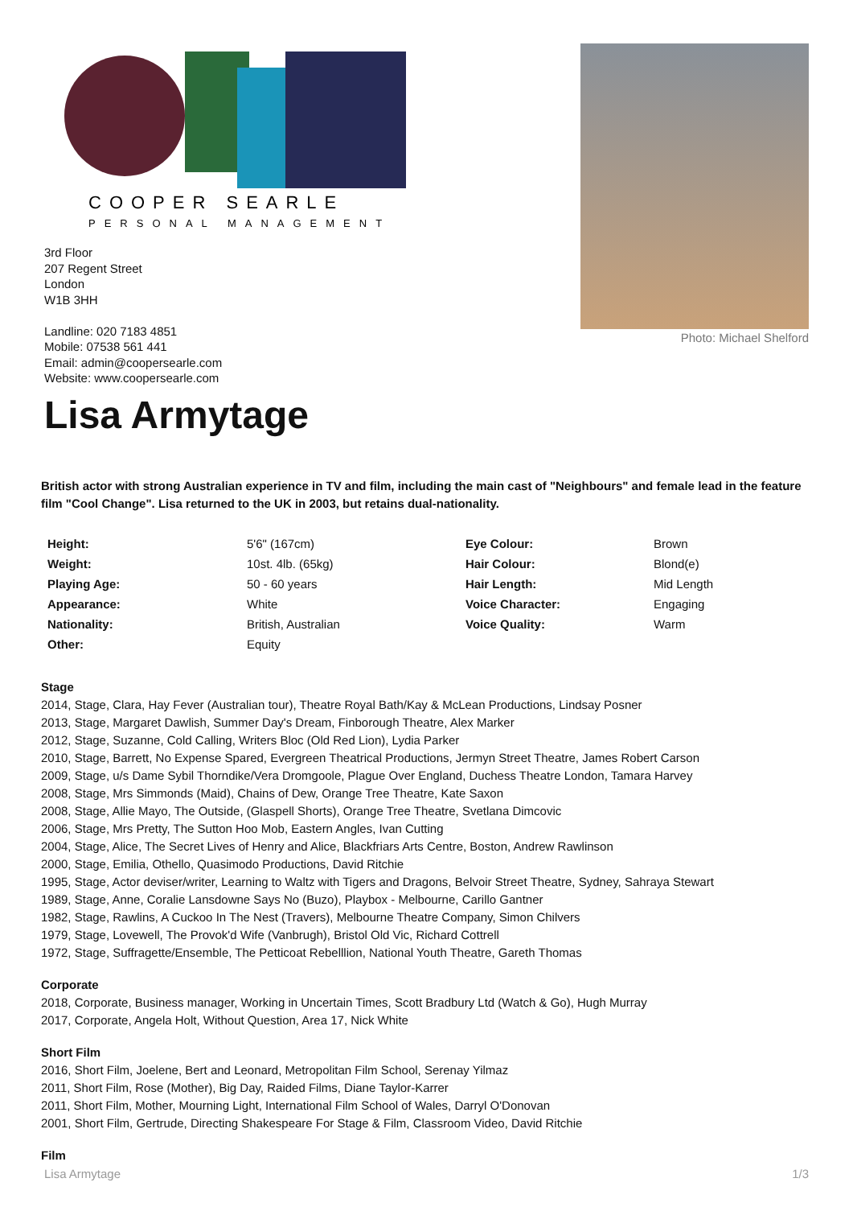COOPER SEARLE
PERSONAL MANAGEMENT
3rd Floor
207 Regent Street
London
W1B 3HH
Landline: 020 7183 4851
Mobile: 07538 561 441
Email: admin@coopersearle.com
Website: www.coopersearle.com
Photo: Michael Shelford
Lisa Armytage
British actor with strong Australian experience in TV and film, including the main cast of "Neighbours" and female lead in the feature film "Cool Change". Lisa returned to the UK in 2003, but retains dual-nationality.
| Height: | 5'6" (167cm) | Eye Colour: | Brown |
| Weight: | 10st. 4lb. (65kg) | Hair Colour: | Blond(e) |
| Playing Age: | 50 - 60 years | Hair Length: | Mid Length |
| Appearance: | White | Voice Character: | Engaging |
| Nationality: | British, Australian | Voice Quality: | Warm |
| Other: | Equity | | |
Stage
2014, Stage, Clara, Hay Fever (Australian tour), Theatre Royal Bath/Kay & McLean Productions, Lindsay Posner
2013, Stage, Margaret Dawlish, Summer Day's Dream, Finborough Theatre, Alex Marker
2012, Stage, Suzanne, Cold Calling, Writers Bloc (Old Red Lion), Lydia Parker
2010, Stage, Barrett, No Expense Spared, Evergreen Theatrical Productions, Jermyn Street Theatre, James Robert Carson
2009, Stage, u/s Dame Sybil Thorndike/Vera Dromgoole, Plague Over England, Duchess Theatre London, Tamara Harvey
2008, Stage, Mrs Simmonds (Maid), Chains of Dew, Orange Tree Theatre, Kate Saxon
2008, Stage, Allie Mayo, The Outside, (Glaspell Shorts), Orange Tree Theatre, Svetlana Dimcovic
2006, Stage, Mrs Pretty, The Sutton Hoo Mob, Eastern Angles, Ivan Cutting
2004, Stage, Alice, The Secret Lives of Henry and Alice, Blackfriars Arts Centre, Boston, Andrew Rawlinson
2000, Stage, Emilia, Othello, Quasimodo Productions, David Ritchie
1995, Stage, Actor deviser/writer, Learning to Waltz with Tigers and Dragons, Belvoir Street Theatre, Sydney, Sahraya Stewart
1989, Stage, Anne, Coralie Lansdowne Says No (Buzo), Playbox - Melbourne, Carillo Gantner
1982, Stage, Rawlins, A Cuckoo In The Nest (Travers), Melbourne Theatre Company, Simon Chilvers
1979, Stage, Lovewell, The Provok'd Wife (Vanbrugh), Bristol Old Vic, Richard Cottrell
1972, Stage, Suffragette/Ensemble, The Petticoat Rebelllion, National Youth Theatre, Gareth Thomas
Corporate
2018, Corporate, Business manager, Working in Uncertain Times, Scott Bradbury Ltd (Watch & Go), Hugh Murray
2017, Corporate, Angela Holt, Without Question, Area 17, Nick White
Short Film
2016, Short Film, Joelene, Bert and Leonard, Metropolitan Film School, Serenay Yilmaz
2011, Short Film, Rose (Mother), Big Day, Raided Films, Diane Taylor-Karrer
2011, Short Film, Mother, Mourning Light, International Film School of Wales, Darryl O'Donovan
2001, Short Film, Gertrude, Directing Shakespeare For Stage & Film, Classroom Video, David Ritchie
Film
Lisa Armytage 1/3